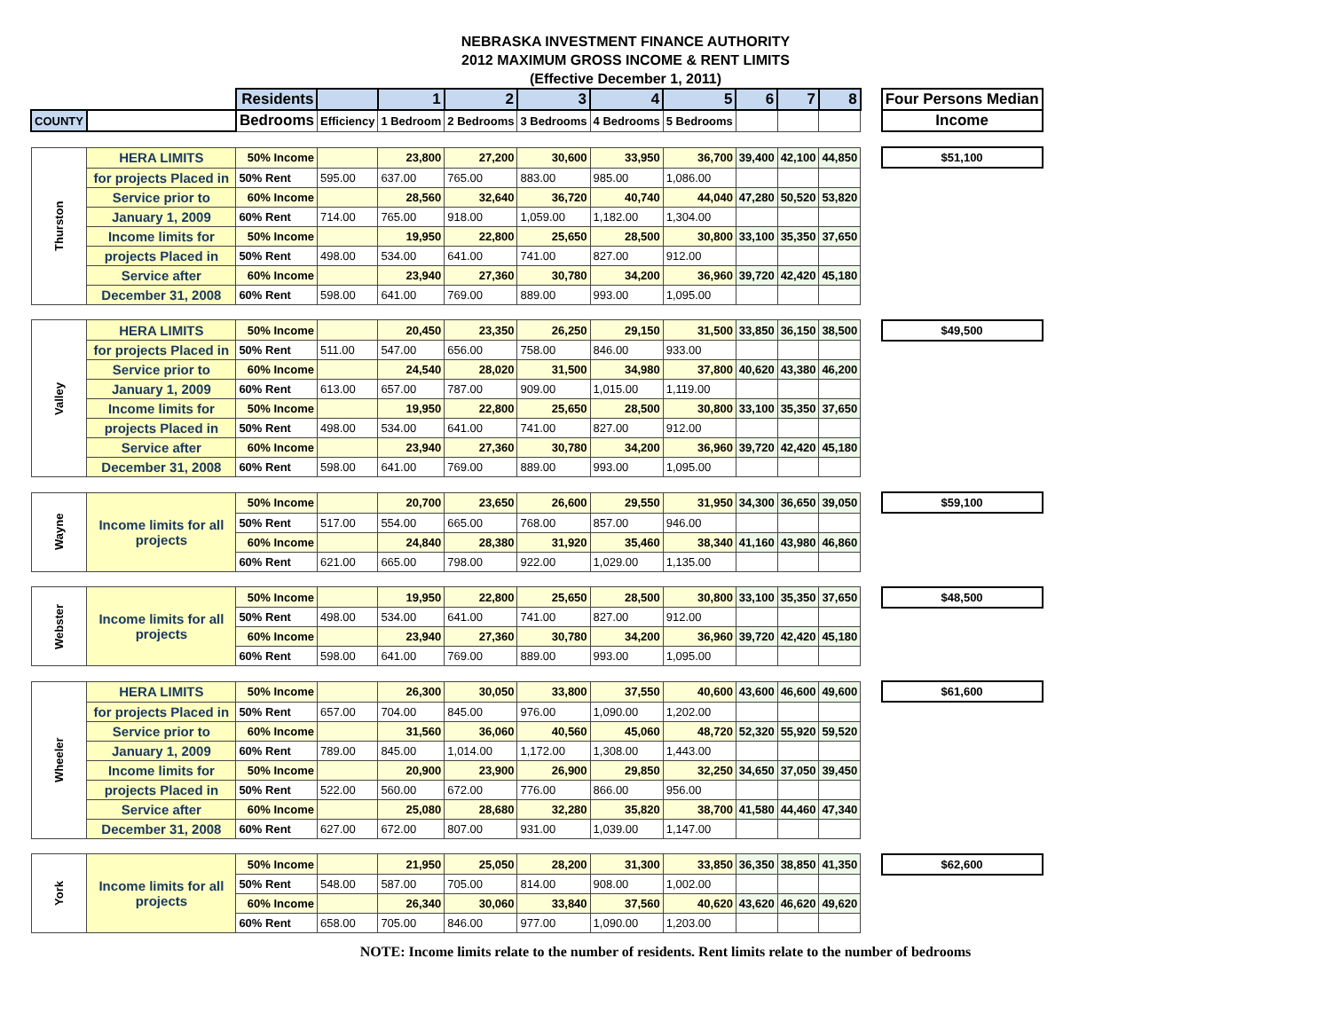NEBRASKA INVESTMENT FINANCE AUTHORITY
2012 MAXIMUM GROSS INCOME & RENT LIMITS
(Effective December 1, 2011)
| | | Residents | | 1 | 2 | 3 | 4 | 5 | 6 | 7 | 8 | | Four Persons Median |
| COUNTY | | Bedrooms | Efficiency | 1 Bedroom | 2 Bedrooms | 3 Bedrooms | 4 Bedrooms | 5 Bedrooms | | | | | Income |
| Thurston | HERA LIMITS | 50% Income | | 23,800 | 27,200 | 30,600 | 33,950 | 36,700 | 39,400 | 42,100 | 44,850 | | $51,100 |
| | for projects Placed in | 50% Rent | 595.00 | 637.00 | 765.00 | 883.00 | 985.00 | 1,086.00 | | | | | |
| | Service prior to | 60% Income | | 28,560 | 32,640 | 36,720 | 40,740 | 44,040 | 47,280 | 50,520 | 53,820 | | |
| | January 1, 2009 | 60% Rent | 714.00 | 765.00 | 918.00 | 1,059.00 | 1,182.00 | 1,304.00 | | | | | |
| | Income limits for | 50% Income | | 19,950 | 22,800 | 25,650 | 28,500 | 30,800 | 33,100 | 35,350 | 37,650 | | |
| | projects Placed in | 50% Rent | 498.00 | 534.00 | 641.00 | 741.00 | 827.00 | 912.00 | | | | | |
| | Service after | 60% Income | | 23,940 | 27,360 | 30,780 | 34,200 | 36,960 | 39,720 | 42,420 | 45,180 | | |
| | December 31, 2008 | 60% Rent | 598.00 | 641.00 | 769.00 | 889.00 | 993.00 | 1,095.00 | | | | | |
| Valley | HERA LIMITS | 50% Income | | 20,450 | 23,350 | 26,250 | 29,150 | 31,500 | 33,850 | 36,150 | 38,500 | | $49,500 |
| | for projects Placed in | 50% Rent | 511.00 | 547.00 | 656.00 | 758.00 | 846.00 | 933.00 | | | | | |
| | Service prior to | 60% Income | | 24,540 | 28,020 | 31,500 | 34,980 | 37,800 | 40,620 | 43,380 | 46,200 | | |
| | January 1, 2009 | 60% Rent | 613.00 | 657.00 | 787.00 | 909.00 | 1,015.00 | 1,119.00 | | | | | |
| | Income limits for | 50% Income | | 19,950 | 22,800 | 25,650 | 28,500 | 30,800 | 33,100 | 35,350 | 37,650 | | |
| | projects Placed in | 50% Rent | 498.00 | 534.00 | 641.00 | 741.00 | 827.00 | 912.00 | | | | | |
| | Service after | 60% Income | | 23,940 | 27,360 | 30,780 | 34,200 | 36,960 | 39,720 | 42,420 | 45,180 | | |
| | December 31, 2008 | 60% Rent | 598.00 | 641.00 | 769.00 | 889.00 | 993.00 | 1,095.00 | | | | | |
| Wayne | Income limits for all projects | 50% Income | | 20,700 | 23,650 | 26,600 | 29,550 | 31,950 | 34,300 | 36,650 | 39,050 | | $59,100 |
| | | 50% Rent | 517.00 | 554.00 | 665.00 | 768.00 | 857.00 | 946.00 | | | | | |
| | | 60% Income | | 24,840 | 28,380 | 31,920 | 35,460 | 38,340 | 41,160 | 43,980 | 46,860 | | |
| | | 60% Rent | 621.00 | 665.00 | 798.00 | 922.00 | 1,029.00 | 1,135.00 | | | | | |
| Webster | Income limits for all projects | 50% Income | | 19,950 | 22,800 | 25,650 | 28,500 | 30,800 | 33,100 | 35,350 | 37,650 | | $48,500 |
| | | 50% Rent | 498.00 | 534.00 | 641.00 | 741.00 | 827.00 | 912.00 | | | | | |
| | | 60% Income | | 23,940 | 27,360 | 30,780 | 34,200 | 36,960 | 39,720 | 42,420 | 45,180 | | |
| | | 60% Rent | 598.00 | 641.00 | 769.00 | 889.00 | 993.00 | 1,095.00 | | | | | |
| Wheeler | HERA LIMITS | 50% Income | | 26,300 | 30,050 | 33,800 | 37,550 | 40,600 | 43,600 | 46,600 | 49,600 | | $61,600 |
| | for projects Placed in | 50% Rent | 657.00 | 704.00 | 845.00 | 976.00 | 1,090.00 | 1,202.00 | | | | | |
| | Service prior to | 60% Income | | 31,560 | 36,060 | 40,560 | 45,060 | 48,720 | 52,320 | 55,920 | 59,520 | | |
| | January 1, 2009 | 60% Rent | 789.00 | 845.00 | 1,014.00 | 1,172.00 | 1,308.00 | 1,443.00 | | | | | |
| | Income limits for | 50% Income | | 20,900 | 23,900 | 26,900 | 29,850 | 32,250 | 34,650 | 37,050 | 39,450 | | |
| | projects Placed in | 50% Rent | 522.00 | 560.00 | 672.00 | 776.00 | 866.00 | 956.00 | | | | | |
| | Service after | 60% Income | | 25,080 | 28,680 | 32,280 | 35,820 | 38,700 | 41,580 | 44,460 | 47,340 | | |
| | December 31, 2008 | 60% Rent | 627.00 | 672.00 | 807.00 | 931.00 | 1,039.00 | 1,147.00 | | | | | |
| York | Income limits for all projects | 50% Income | | 21,950 | 25,050 | 28,200 | 31,300 | 33,850 | 36,350 | 38,850 | 41,350 | | $62,600 |
| | | 50% Rent | 548.00 | 587.00 | 705.00 | 814.00 | 908.00 | 1,002.00 | | | | | |
| | | 60% Income | | 26,340 | 30,060 | 33,840 | 37,560 | 40,620 | 43,620 | 46,620 | 49,620 | | |
| | | 60% Rent | 658.00 | 705.00 | 846.00 | 977.00 | 1,090.00 | 1,203.00 | | | | | |
NOTE: Income limits relate to the number of residents. Rent limits relate to the number of bedrooms